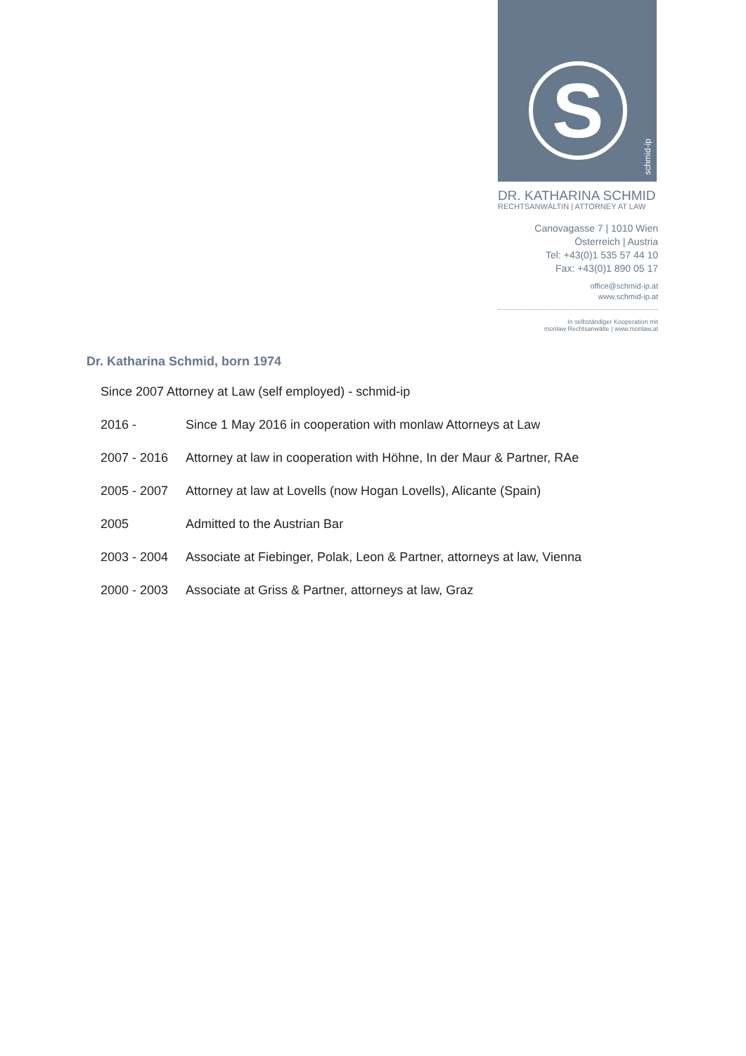S
schmid-ip
DR. KATHARINA SCHMID
RECHTSANWÄLTIN | ATTORNEY AT LAW
Canovagasse 7 | 1010 Wien
Österreich | Austria
Tel: +43(0)1 535 57 44 10
Fax: +43(0)1 890 05 17
office@schmid-ip.at
www.schmid-ip.at
In selbständiger Kooperation mit
monlaw Rechtsanwälte | www.monlaw.at
Dr. Katharina Schmid, born 1974
Since 2007 Attorney at Law (self employed) - schmid-ip
2016 - Since 1 May 2016 in cooperation with monlaw Attorneys at Law
2007 - 2016 Attorney at law in cooperation with Höhne, In der Maur & Partner, RAe
2005 - 2007 Attorney at law at Lovells (now Hogan Lovells), Alicante (Spain)
2005 Admitted to the Austrian Bar
2003 - 2004 Associate at Fiebinger, Polak, Leon & Partner, attorneys at law, Vienna
2000 - 2003 Associate at Griss & Partner, attorneys at law, Graz